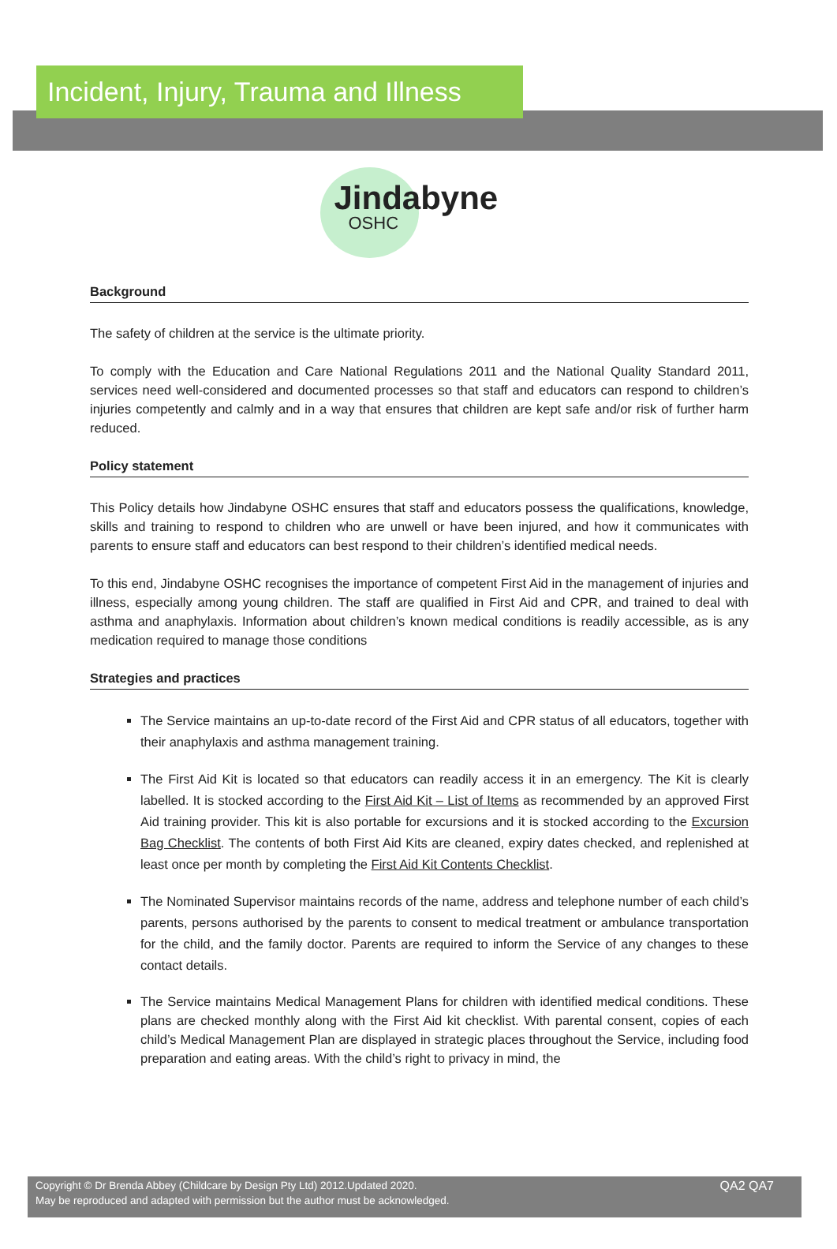Incident, Injury, Trauma and Illness
Jindabyne
OSHC
Background
The safety of children at the service is the ultimate priority.
To comply with the Education and Care National Regulations 2011 and the National Quality Standard 2011, services need well-considered and documented processes so that staff and educators can respond to children’s injuries competently and calmly and in a way that ensures that children are kept safe and/or risk of further harm reduced.
Policy statement
This Policy details how Jindabyne OSHC ensures that staff and educators possess the qualifications, knowledge, skills and training to respond to children who are unwell or have been injured, and how it communicates with parents to ensure staff and educators can best respond to their children’s identified medical needs.
To this end, Jindabyne OSHC recognises the importance of competent First Aid in the management of injuries and illness, especially among young children. The staff are qualified in First Aid and CPR, and trained to deal with asthma and anaphylaxis. Information about children’s known medical conditions is readily accessible, as is any medication required to manage those conditions
Strategies and practices
The Service maintains an up-to-date record of the First Aid and CPR status of all educators, together with their anaphylaxis and asthma management training.
The First Aid Kit is located so that educators can readily access it in an emergency. The Kit is clearly labelled. It is stocked according to the First Aid Kit – List of Items as recommended by an approved First Aid training provider. This kit is also portable for excursions and it is stocked according to the Excursion Bag Checklist. The contents of both First Aid Kits are cleaned, expiry dates checked, and replenished at least once per month by completing the First Aid Kit Contents Checklist.
The Nominated Supervisor maintains records of the name, address and telephone number of each child’s parents, persons authorised by the parents to consent to medical treatment or ambulance transportation for the child, and the family doctor. Parents are required to inform the Service of any changes to these contact details.
The Service maintains Medical Management Plans for children with identified medical conditions. These plans are checked monthly along with the First Aid kit checklist. With parental consent, copies of each child’s Medical Management Plan are displayed in strategic places throughout the Service, including food preparation and eating areas. With the child’s right to privacy in mind, the
Copyright © Dr Brenda Abbey (Childcare by Design Pty Ltd) 2012.Updated 2020.
May be reproduced and adapted with permission but the author must be acknowledged.
QA2 QA7